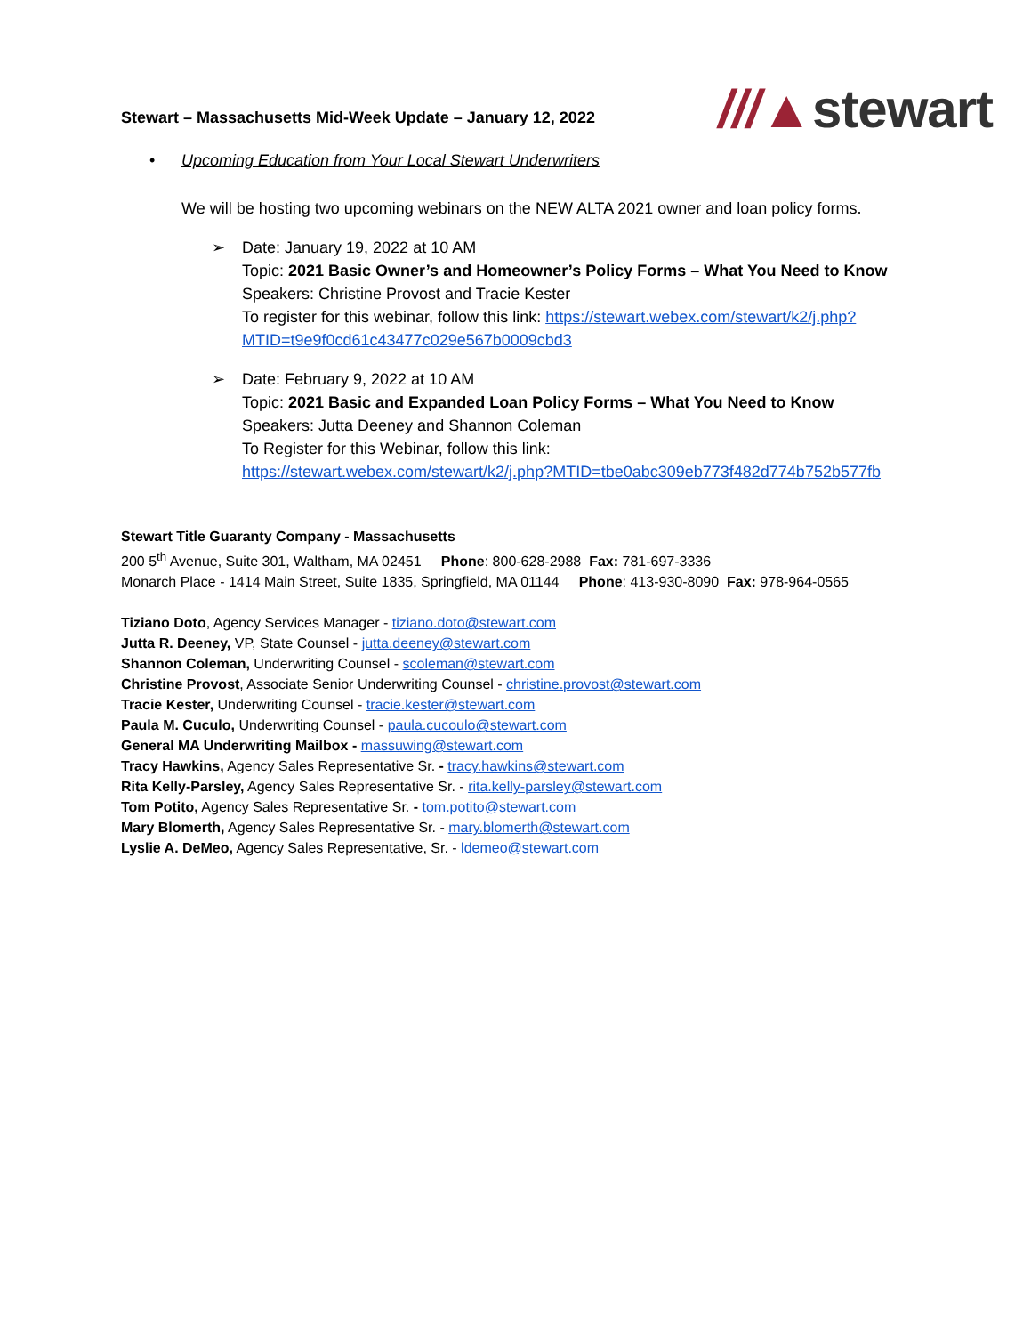Stewart – Massachusetts Mid-Week Update – January 12, 2022
///▲stewart
• Upcoming Education from Your Local Stewart Underwriters
We will be hosting two upcoming webinars on the NEW ALTA 2021 owner and loan policy forms.
➢ Date: January 19, 2022 at 10 AM
Topic: 2021 Basic Owner’s and Homeowner’s Policy Forms – What You Need to Know
Speakers: Christine Provost and Tracie Kester
To register for this webinar, follow this link: https://stewart.webex.com/stewart/k2/j.php?MTID=t9e9f0cd61c43477c029e567b0009cbd3
➢ Date: February 9, 2022 at 10 AM
Topic: 2021 Basic and Expanded Loan Policy Forms – What You Need to Know
Speakers: Jutta Deeney and Shannon Coleman
To Register for this Webinar, follow this link:
https://stewart.webex.com/stewart/k2/j.php?MTID=tbe0abc309eb773f482d774b752b577fb
Stewart Title Guaranty Company - Massachusetts
200 5<sup>th</sup> Avenue, Suite 301, Waltham, MA 02451 Phone: 800-628-2988 Fax: 781-697-3336
Monarch Place - 1414 Main Street, Suite 1835, Springfield, MA 01144 Phone: 413-930-8090 Fax: 978-964-0565
Tiziano Doto, Agency Services Manager - tiziano.doto@stewart.com
Jutta R. Deeney, VP, State Counsel - jutta.deeney@stewart.com
Shannon Coleman, Underwriting Counsel - scoleman@stewart.com
Christine Provost, Associate Senior Underwriting Counsel - christine.provost@stewart.com
Tracie Kester, Underwriting Counsel - tracie.kester@stewart.com
Paula M. Cuculo, Underwriting Counsel - paula.cucoulo@stewart.com
General MA Underwriting Mailbox - massuwing@stewart.com
Tracy Hawkins, Agency Sales Representative Sr. - tracy.hawkins@stewart.com
Rita Kelly-Parsley, Agency Sales Representative Sr. - rita.kelly-parsley@stewart.com
Tom Potito, Agency Sales Representative Sr. - tom.potito@stewart.com
Mary Blomerth, Agency Sales Representative Sr. - mary.blomerth@stewart.com
Lyslie A. DeMeo, Agency Sales Representative, Sr. - ldemeo@stewart.com